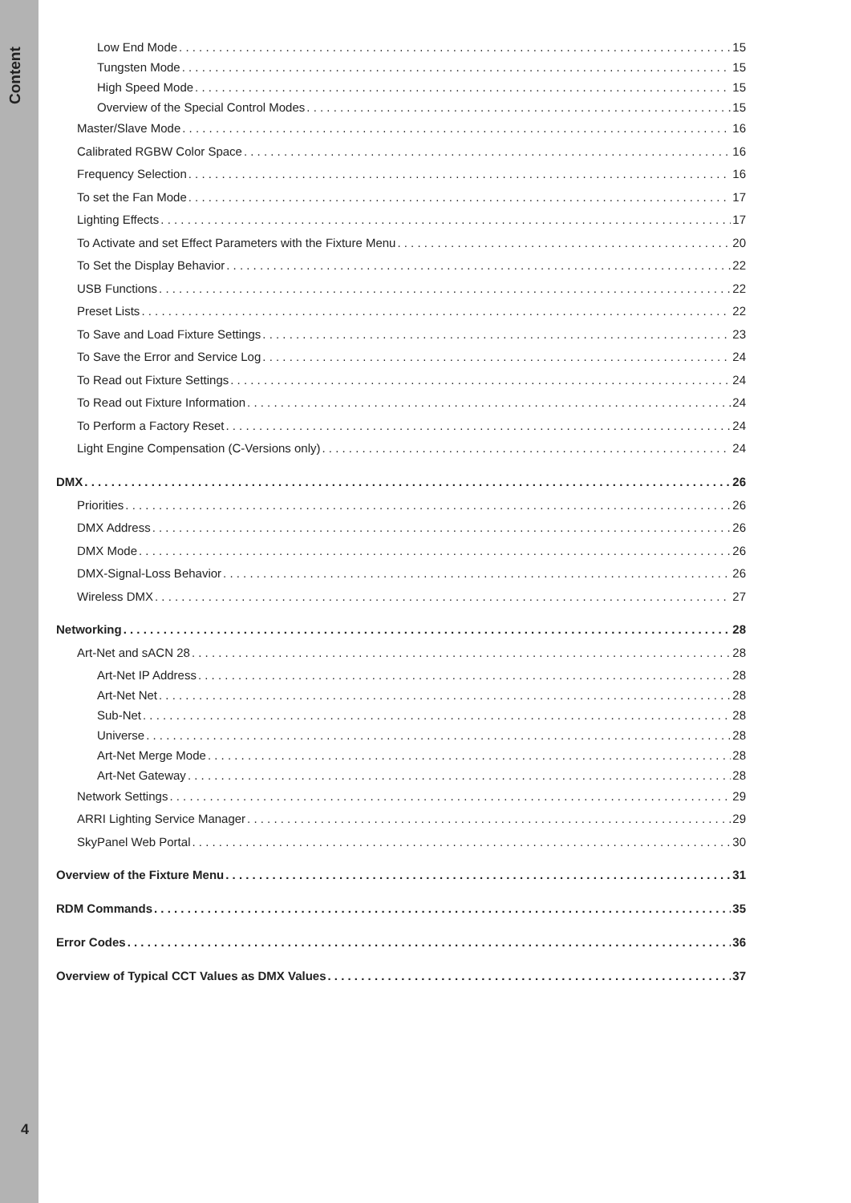Content
4
Low End Mode 15
Tungsten Mode 15
High Speed Mode 15
Overview of the Special Control Modes 15
Master/Slave Mode 16
Calibrated RGBW Color Space 16
Frequency Selection 16
To set the Fan Mode 17
Lighting Effects 17
To Activate and set Effect Parameters with the Fixture Menu 20
To Set the Display Behavior 22
USB Functions 22
Preset Lists 22
To Save and Load Fixture Settings 23
To Save the Error and Service Log 24
To Read out Fixture Settings 24
To Read out Fixture Information 24
To Perform a Factory Reset 24
Light Engine Compensation (C-Versions only) 24
DMX 26
Priorities 26
DMX Address 26
DMX Mode 26
DMX-Signal-Loss Behavior 26
Wireless DMX 27
Networking 28
Art-Net and sACN 28 28
Art-Net IP Address 28
Art-Net Net 28
Sub-Net 28
Universe 28
Art-Net Merge Mode 28
Art-Net Gateway 28
Network Settings 29
ARRI Lighting Service Manager 29
SkyPanel Web Portal 30
Overview of the Fixture Menu 31
RDM Commands 35
Error Codes 36
Overview of Typical CCT Values as DMX Values 37